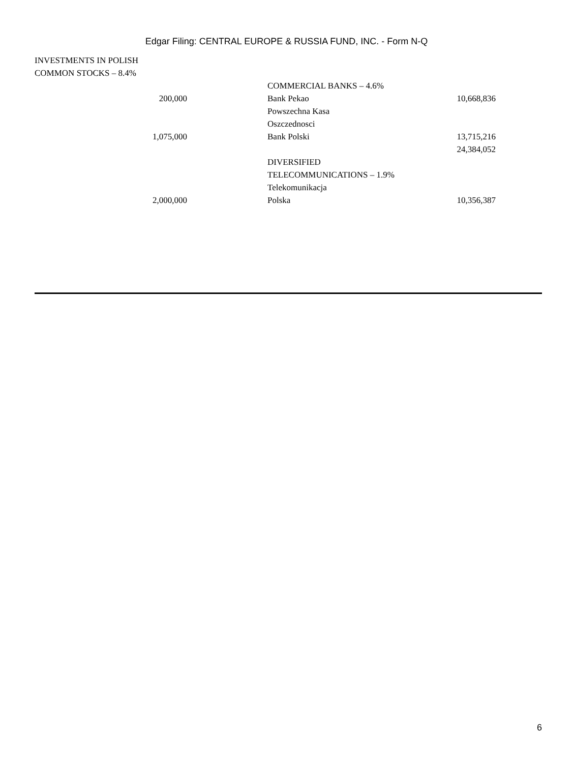Edgar Filing: CENTRAL EUROPE & RUSSIA FUND, INC. - Form N-Q
INVESTMENTS IN POLISH
COMMON STOCKS – 8.4%
| | | COMMERCIAL BANKS – 4.6% | |
| 200,000 | | Bank Pekao | 10,668,836 |
| | | Powszechna Kasa | |
| | | Oszczednosci | |
| 1,075,000 | | Bank Polski | 13,715,216 |
| | | | 24,384,052 |
| | | DIVERSIFIED | |
| | | TELECOMMUNICATIONS – 1.9% | |
| | | Telekomunikacja | |
| 2,000,000 | | Polska | 10,356,387 |
6